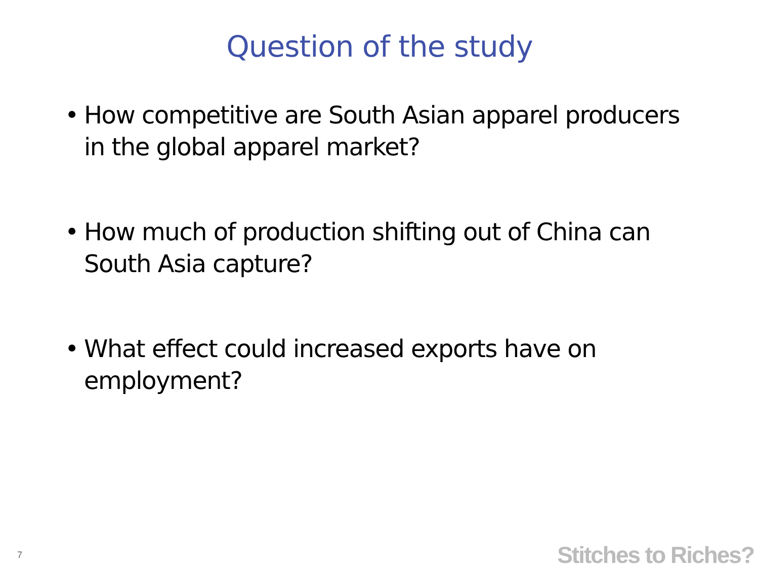Question of the study
• How competitive are South Asian apparel producers in the global apparel market?
• How much of production shifting out of China can South Asia capture?
• What effect could increased exports have on employment?
7 Stitches to Riches?